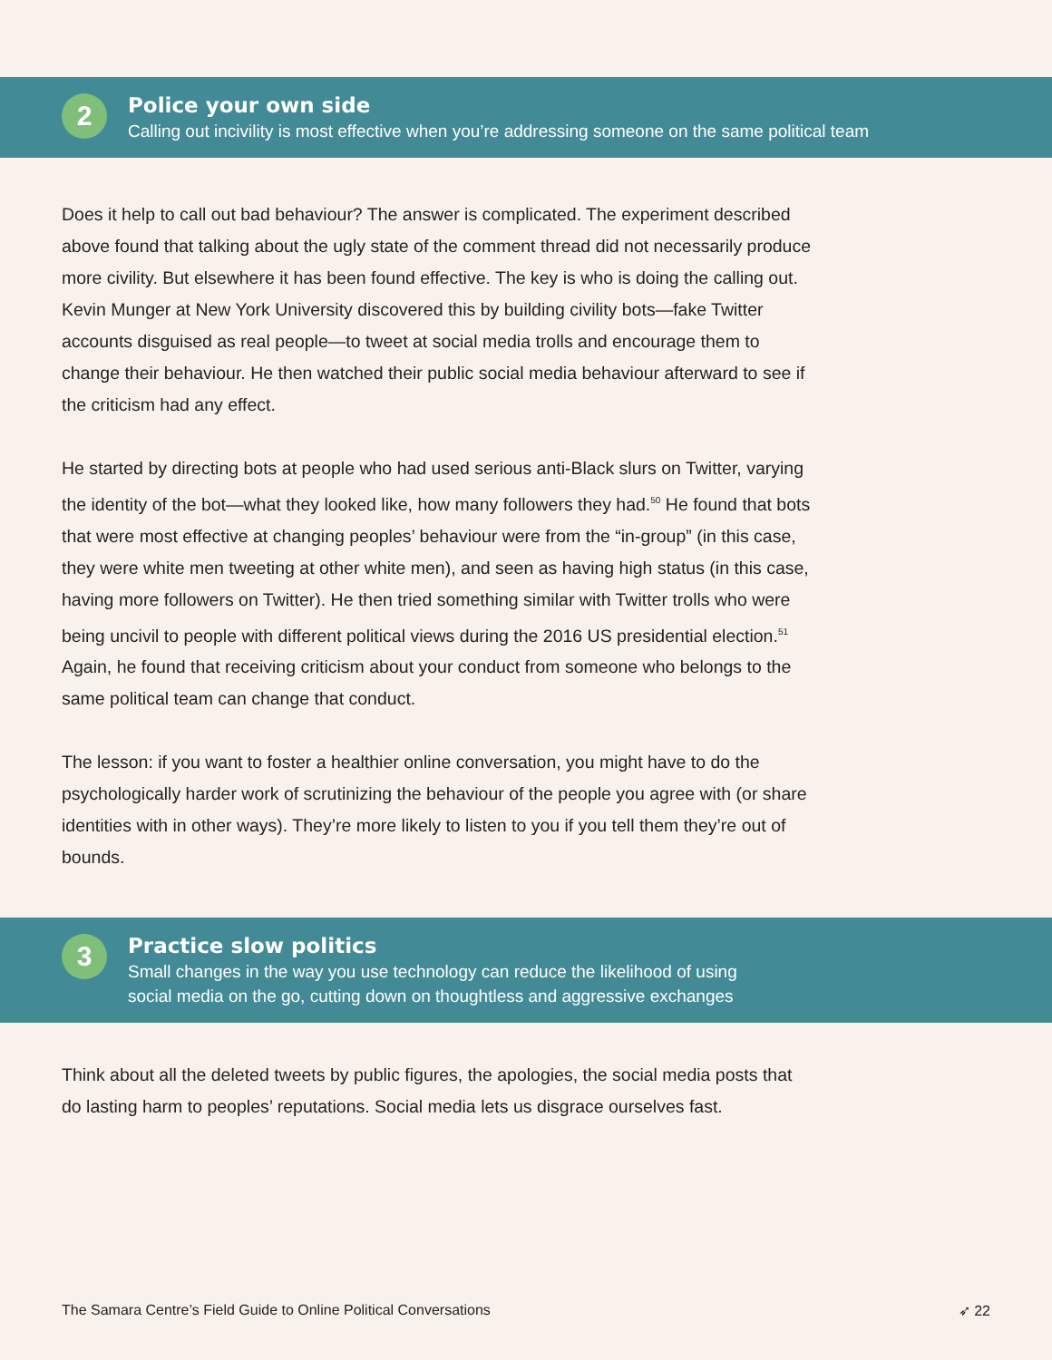2
Police your own side
Calling out incivility is most effective when you’re addressing someone on the same political team
Does it help to call out bad behaviour? The answer is complicated. The experiment described above found that talking about the ugly state of the comment thread did not necessarily produce more civility. But elsewhere it has been found effective. The key is who is doing the calling out. Kevin Munger at New York University discovered this by building civility bots—fake Twitter accounts disguised as real people—to tweet at social media trolls and encourage them to change their behaviour. He then watched their public social media behaviour afterward to see if the criticism had any effect.
He started by directing bots at people who had used serious anti-Black slurs on Twitter, varying the identity of the bot—what they looked like, how many followers they had.<sup>50</sup> He found that bots that were most effective at changing peoples’ behaviour were from the “in-group” (in this case, they were white men tweeting at other white men), and seen as having high status (in this case, having more followers on Twitter). He then tried something similar with Twitter trolls who were being uncivil to people with different political views during the 2016 US presidential election.<sup>51</sup> Again, he found that receiving criticism about your conduct from someone who belongs to the same political team can change that conduct.
The lesson: if you want to foster a healthier online conversation, you might have to do the psychologically harder work of scrutinizing the behaviour of the people you agree with (or share identities with in other ways). They’re more likely to listen to you if you tell them they’re out of bounds.
3
Practice slow politics
Small changes in the way you use technology can reduce the likelihood of using
social media on the go, cutting down on thoughtless and aggressive exchanges
Think about all the deleted tweets by public figures, the apologies, the social media posts that do lasting harm to peoples’ reputations. Social media lets us disgrace ourselves fast.
The Samara Centre’s Field Guide to Online Political Conversations ➶ 22